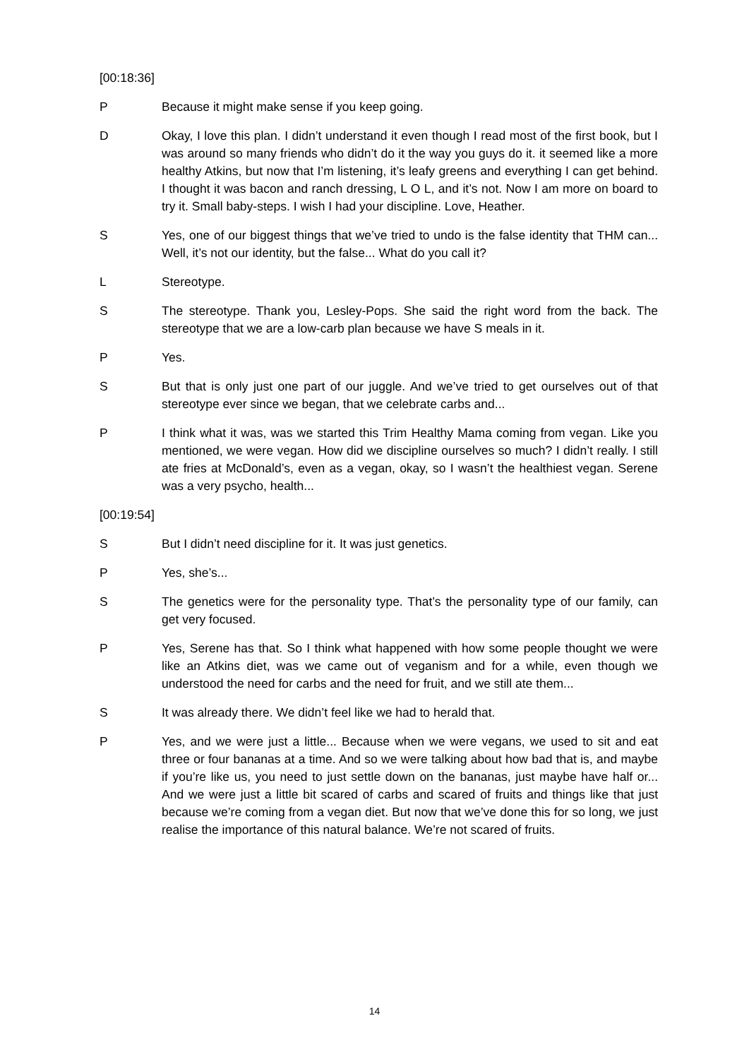[00:18:36]
P Because it might make sense if you keep going.
D Okay, I love this plan. I didn’t understand it even though I read most of the first book, but I was around so many friends who didn’t do it the way you guys do it. it seemed like a more healthy Atkins, but now that I’m listening, it’s leafy greens and everything I can get behind. I thought it was bacon and ranch dressing, L O L, and it’s not. Now I am more on board to try it. Small baby-steps. I wish I had your discipline. Love, Heather.
S Yes, one of our biggest things that we’ve tried to undo is the false identity that THM can... Well, it’s not our identity, but the false... What do you call it?
L Stereotype.
S The stereotype. Thank you, Lesley-Pops. She said the right word from the back. The stereotype that we are a low-carb plan because we have S meals in it.
P Yes.
S But that is only just one part of our juggle. And we’ve tried to get ourselves out of that stereotype ever since we began, that we celebrate carbs and...
P I think what it was, was we started this Trim Healthy Mama coming from vegan. Like you mentioned, we were vegan. How did we discipline ourselves so much? I didn’t really. I still ate fries at McDonald’s, even as a vegan, okay, so I wasn’t the healthiest vegan. Serene was a very psycho, health...
[00:19:54]
S But I didn’t need discipline for it. It was just genetics.
P Yes, she’s...
S The genetics were for the personality type. That’s the personality type of our family, can get very focused.
P Yes, Serene has that. So I think what happened with how some people thought we were like an Atkins diet, was we came out of veganism and for a while, even though we understood the need for carbs and the need for fruit, and we still ate them...
S It was already there. We didn’t feel like we had to herald that.
P Yes, and we were just a little... Because when we were vegans, we used to sit and eat three or four bananas at a time. And so we were talking about how bad that is, and maybe if you’re like us, you need to just settle down on the bananas, just maybe have half or... And we were just a little bit scared of carbs and scared of fruits and things like that just because we’re coming from a vegan diet. But now that we’ve done this for so long, we just realise the importance of this natural balance. We’re not scared of fruits.
14